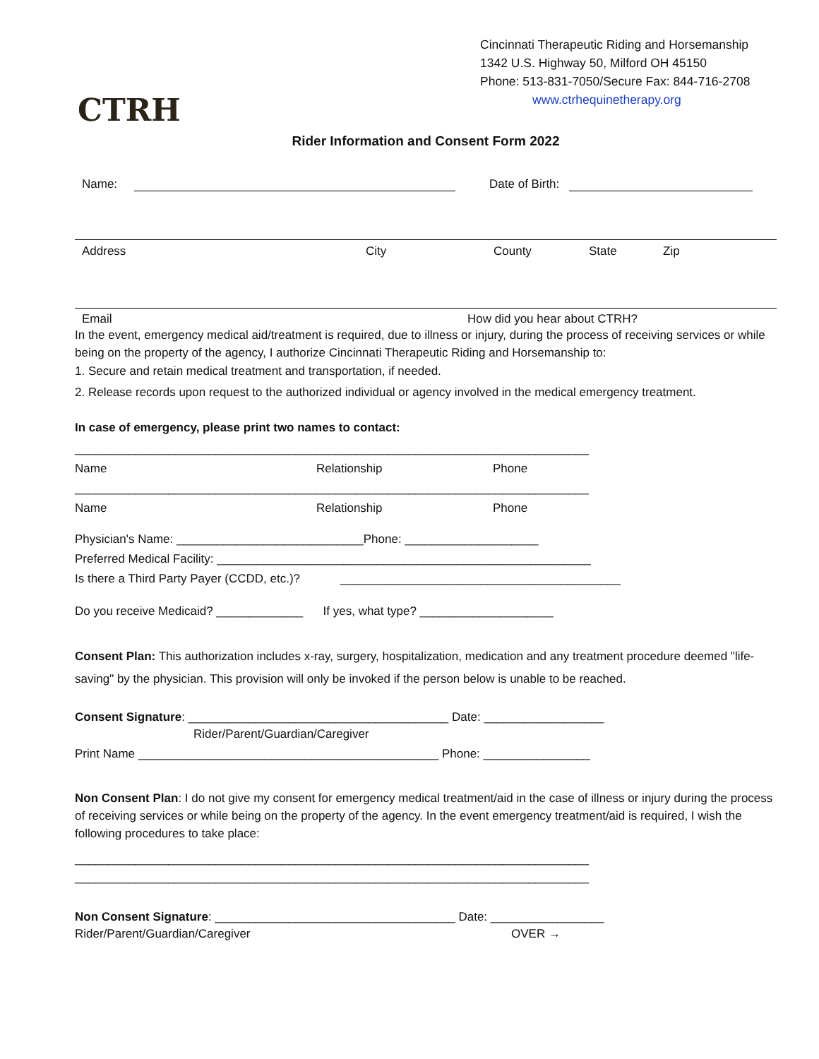CTRH
Cincinnati Therapeutic Riding and Horsemanship
1342 U.S. Highway 50, Milford OH 45150
Phone: 513-831-7050/Secure Fax: 844-716-2708
www.ctrhequinetherapy.org
Rider Information and Consent Form 2022
Name: Date of Birth:
Address City County State Zip
Email How did you hear about CTRH?
In the event, emergency medical aid/treatment is required, due to illness or injury, during the process of receiving services or while being on the property of the agency, I authorize Cincinnati Therapeutic Riding and Horsemanship to:
1. Secure and retain medical treatment and transportation, if needed.
2. Release records upon request to the authorized individual or agency involved in the medical emergency treatment.
In case of emergency, please print two names to contact:
_____________________________________________________________________________
Name Relationship Phone
_____________________________________________________________________________
Name Relationship Phone
Physician's Name: ____________________________Phone: ____________________
Preferred Medical Facility: ________________________________________________________
Is there a Third Party Payer (CCDD, etc.)? __________________________________________
Do you receive Medicaid? _____________ If yes, what type? ____________________
Consent Plan: This authorization includes x-ray, surgery, hospitalization, medication and any treatment procedure deemed "life-saving" by the physician. This provision will only be invoked if the person below is unable to be reached.
Consent Signature: _______________________________________ Date: __________________
Rider/Parent/Guardian/Caregiver
Print Name _____________________________________________ Phone: ________________
Non Consent Plan: I do not give my consent for emergency medical treatment/aid in the case of illness or injury during the process of receiving services or while being on the property of the agency. In the event emergency treatment/aid is required, I wish the following procedures to take place:
_____________________________________________________________________________
_____________________________________________________________________________
Non Consent Signature: ____________________________________ Date: _________________
Rider/Parent/Guardian/Caregiver OVER →